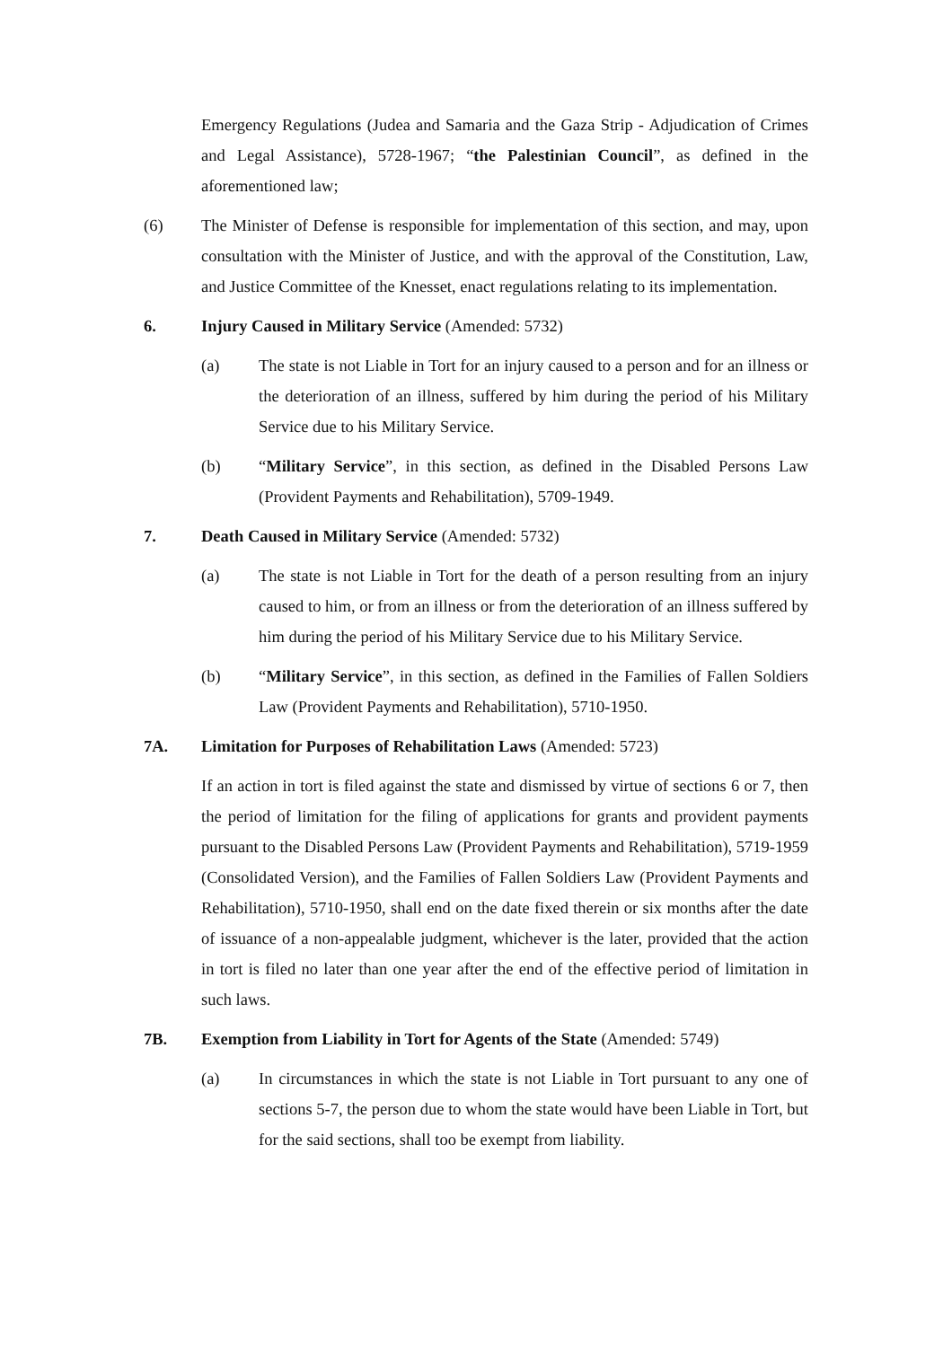Emergency Regulations (Judea and Samaria and the Gaza Strip - Adjudication of Crimes and Legal Assistance), 5728-1967; “the Palestinian Council”, as defined in the aforementioned law;
(6) The Minister of Defense is responsible for implementation of this section, and may, upon consultation with the Minister of Justice, and with the approval of the Constitution, Law, and Justice Committee of the Knesset, enact regulations relating to its implementation.
6. Injury Caused in Military Service (Amended: 5732)
(a) The state is not Liable in Tort for an injury caused to a person and for an illness or the deterioration of an illness, suffered by him during the period of his Military Service due to his Military Service.
(b) “Military Service”, in this section, as defined in the Disabled Persons Law (Provident Payments and Rehabilitation), 5709-1949.
7. Death Caused in Military Service (Amended: 5732)
(a) The state is not Liable in Tort for the death of a person resulting from an injury caused to him, or from an illness or from the deterioration of an illness suffered by him during the period of his Military Service due to his Military Service.
(b) “Military Service”, in this section, as defined in the Families of Fallen Soldiers Law (Provident Payments and Rehabilitation), 5710-1950.
7A. Limitation for Purposes of Rehabilitation Laws (Amended: 5723)
If an action in tort is filed against the state and dismissed by virtue of sections 6 or 7, then the period of limitation for the filing of applications for grants and provident payments pursuant to the Disabled Persons Law (Provident Payments and Rehabilitation), 5719-1959 (Consolidated Version), and the Families of Fallen Soldiers Law (Provident Payments and Rehabilitation), 5710-1950, shall end on the date fixed therein or six months after the date of issuance of a non-appealable judgment, whichever is the later, provided that the action in tort is filed no later than one year after the end of the effective period of limitation in such laws.
7B. Exemption from Liability in Tort for Agents of the State (Amended: 5749)
(a) In circumstances in which the state is not Liable in Tort pursuant to any one of sections 5-7, the person due to whom the state would have been Liable in Tort, but for the said sections, shall too be exempt from liability.